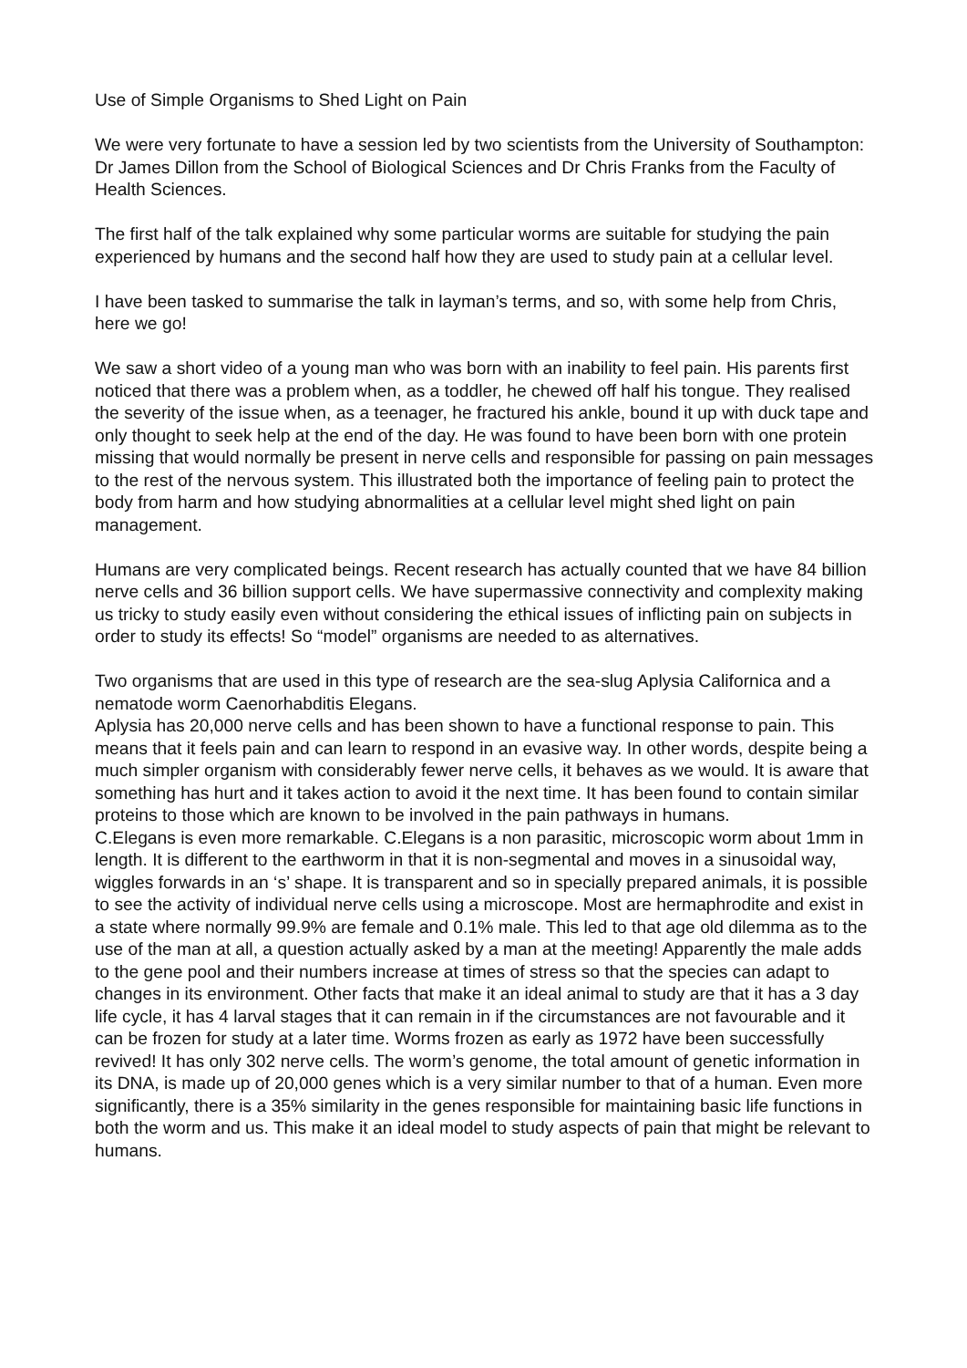Use of Simple Organisms to Shed Light on Pain
We were very fortunate to have a session led by two scientists from the University of Southampton: Dr James Dillon from the School of Biological Sciences and Dr Chris Franks from the Faculty of Health Sciences.
The first half of the talk explained why some particular worms are suitable for studying the pain experienced by humans and the second half how they are used to study pain at a cellular level.
I have been tasked to summarise the talk in layman’s terms, and so, with some help from Chris, here we go!
We saw a short video of a young man who was born with an inability to feel pain. His parents first noticed that there was a problem when, as a toddler, he chewed off half his tongue. They realised the severity of the issue when, as a teenager, he fractured his ankle, bound it up with duck tape and only thought to seek help at the end of the day. He was found to have been born with one protein missing that would normally be present in nerve cells and responsible for passing on pain messages to the rest of the nervous system. This illustrated both the importance of feeling pain to protect the body from harm and how studying abnormalities at a cellular level might shed light on pain management.
Humans are very complicated beings. Recent research has actually counted that we have 84 billion nerve cells and 36 billion support cells. We have supermassive connectivity and complexity making us tricky to study easily even without considering the ethical issues of inflicting pain on subjects in order to study its effects! So “model” organisms are needed to as alternatives.
Two organisms that are used in this type of research are the sea-slug Aplysia Californica and a nematode worm Caenorhabditis Elegans.
Aplysia has 20,000 nerve cells and has been shown to have a functional response to pain. This means that it feels pain and can learn to respond in an evasive way. In other words, despite being a much simpler organism with considerably fewer nerve cells, it behaves as we would. It is aware that something has hurt and it takes action to avoid it the next time. It has been found to contain similar proteins to those which are known to be involved in the pain pathways in humans.
C.Elegans is even more remarkable. C.Elegans is a non parasitic, microscopic worm about 1mm in length. It is different to the earthworm in that it is non-segmental and moves in a sinusoidal way, wiggles forwards in an ‘s’ shape. It is transparent and so in specially prepared animals, it is possible to see the activity of individual nerve cells using a microscope. Most are hermaphrodite and exist in a state where normally 99.9% are female and 0.1% male. This led to that age old dilemma as to the use of the man at all, a question actually asked by a man at the meeting! Apparently the male adds to the gene pool and their numbers increase at times of stress so that the species can adapt to changes in its environment. Other facts that make it an ideal animal to study are that it has a 3 day life cycle, it has 4 larval stages that it can remain in if the circumstances are not favourable and it can be frozen for study at a later time. Worms frozen as early as 1972 have been successfully revived! It has only 302 nerve cells. The worm’s genome, the total amount of genetic information in its DNA, is made up of 20,000 genes which is a very similar number to that of a human. Even more significantly, there is a 35% similarity in the genes responsible for maintaining basic life functions in both the worm and us. This make it an ideal model to study aspects of pain that might be relevant to humans.